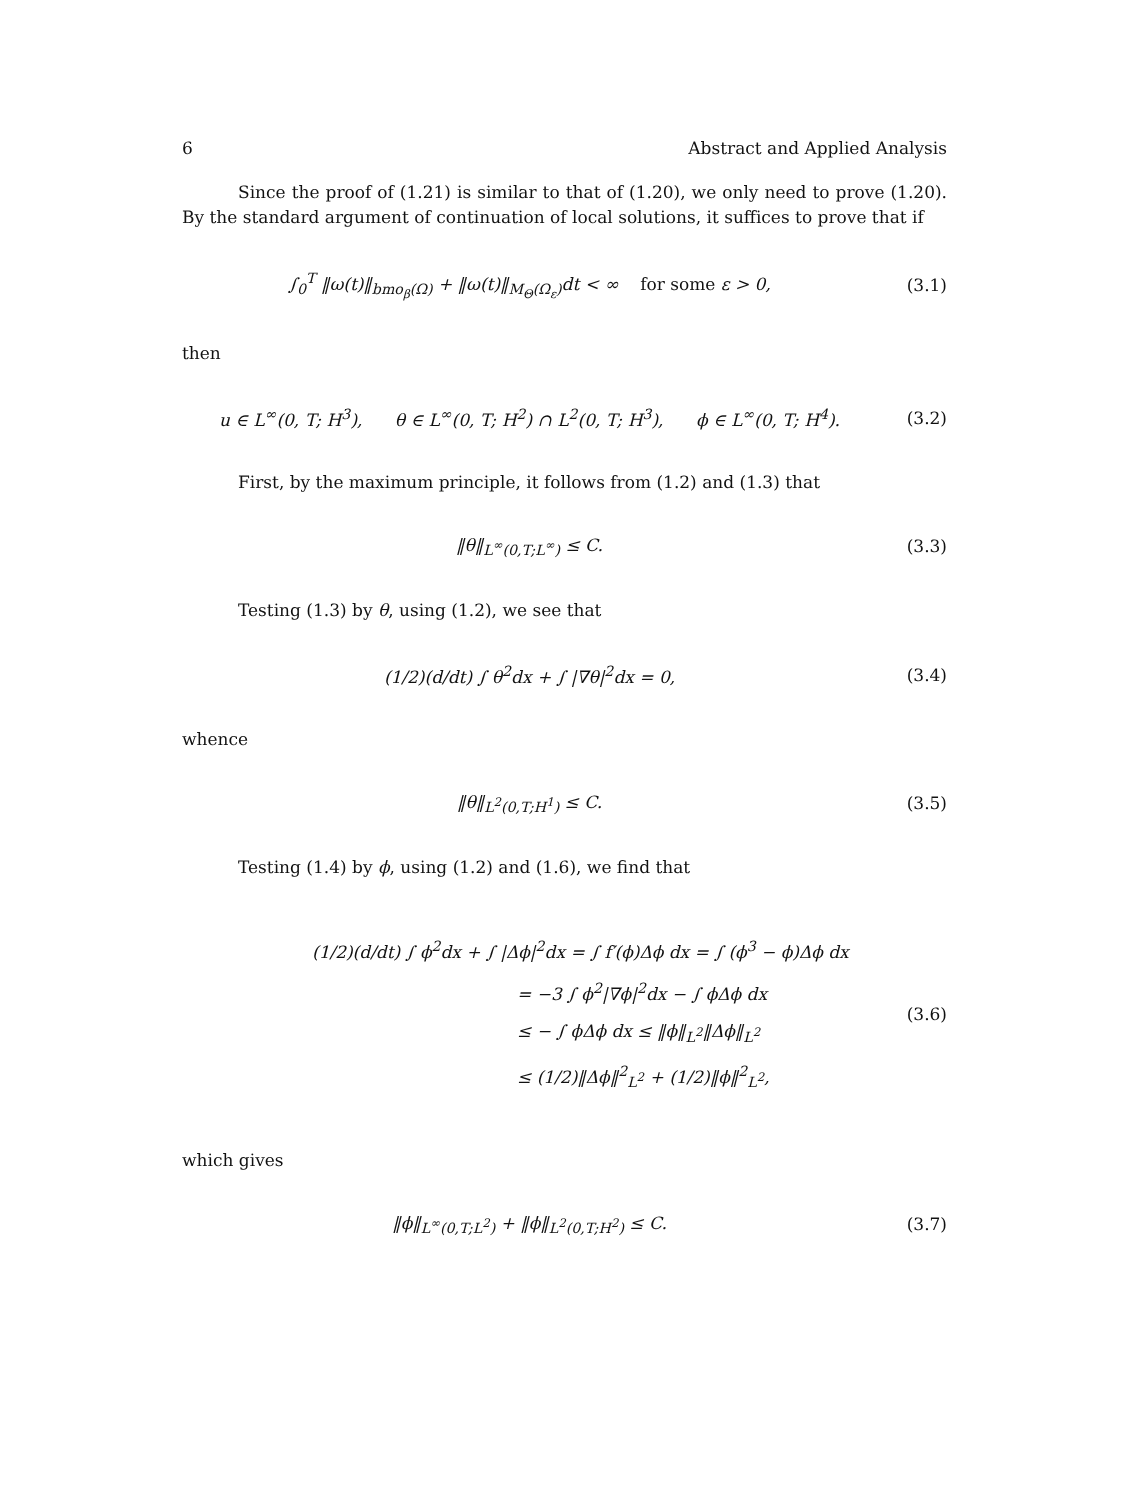6 Abstract and Applied Analysis
Since the proof of (1.21) is similar to that of (1.20), we only need to prove (1.20). By the standard argument of continuation of local solutions, it suffices to prove that if
∫<sub>0</sub><sup>T</sup> ‖ω(t)‖<sub>bmo<sub>β</sub>(Ω)</sub> + ‖ω(t)‖<sub>M<sub>Θ</sub>(Ω<sub>ε</sub>)</sub>dt < ∞ for some ε > 0,
(3.1)
then
u ∈ L<sup>∞</sup>(0, T; H<sup>3</sup>), θ ∈ L<sup>∞</sup>(0, T; H<sup>2</sup>) ∩ L<sup>2</sup>(0, T; H<sup>3</sup>), ϕ ∈ L<sup>∞</sup>(0, T; H<sup>4</sup>).
(3.2)
First, by the maximum principle, it follows from (1.2) and (1.3) that
‖θ‖<sub>L<sup>∞</sup>(0,T;L<sup>∞</sup>)</sub> ≤ C. (3.3)
Testing (1.3) by θ, using (1.2), we see that
(1/2)(d/dt) ∫ θ<sup>2</sup>dx + ∫ |∇θ|<sup>2</sup>dx = 0,
(3.4)
whence
‖θ‖<sub>L<sup>2</sup>(0,T;H<sup>1</sup>)</sub> ≤ C. (3.5)
Testing (1.4) by ϕ, using (1.2) and (1.6), we find that
(1/2)(d/dt) ∫ ϕ<sup>2</sup>dx + ∫ |Δϕ|<sup>2</sup>dx = ∫ f′(ϕ)Δϕ dx = ∫ (ϕ<sup>3</sup> − ϕ)Δϕ dx
= −3 ∫ ϕ<sup>2</sup>|∇ϕ|<sup>2</sup>dx − ∫ ϕΔϕ dx
≤ − ∫ ϕΔϕ dx ≤ ‖ϕ‖<sub>L<sup>2</sup></sub>‖Δϕ‖<sub>L<sup>2</sup></sub>
≤ (1/2)‖Δϕ‖<sup>2</sup><sub>L<sup>2</sup></sub> + (1/2)‖ϕ‖<sup>2</sup><sub>L<sup>2</sup></sub>,
(3.6)
which gives
‖ϕ‖<sub>L<sup>∞</sup>(0,T;L<sup>2</sup>)</sub> + ‖ϕ‖<sub>L<sup>2</sup>(0,T;H<sup>2</sup>)</sub> ≤ C.
(3.7)